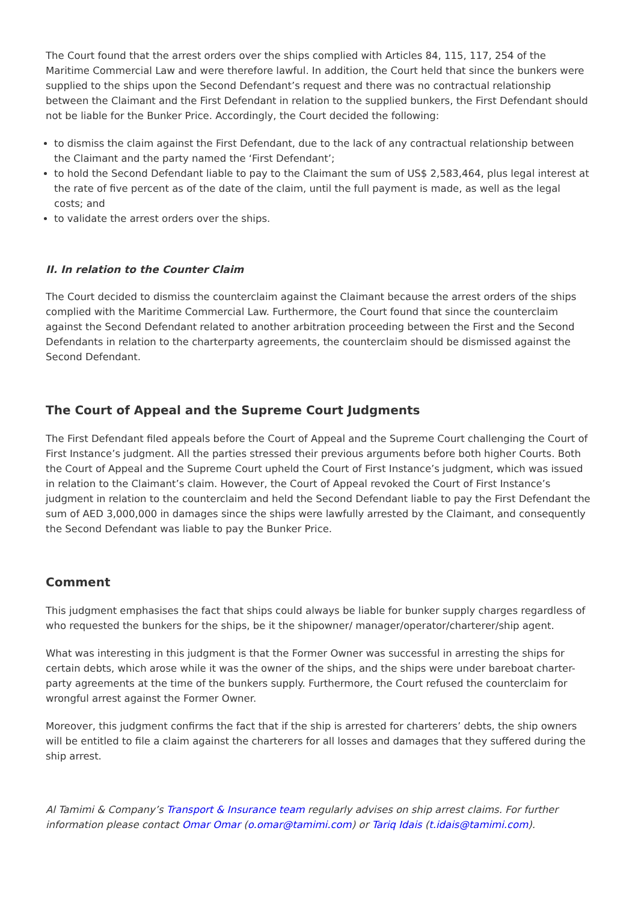The Court found that the arrest orders over the ships complied with Articles 84, 115, 117, 254 of the Maritime Commercial Law and were therefore lawful. In addition, the Court held that since the bunkers were supplied to the ships upon the Second Defendant’s request and there was no contractual relationship between the Claimant and the First Defendant in relation to the supplied bunkers, the First Defendant should not be liable for the Bunker Price. Accordingly, the Court decided the following:
to dismiss the claim against the First Defendant, due to the lack of any contractual relationship between the Claimant and the party named the ‘First Defendant’;
to hold the Second Defendant liable to pay to the Claimant the sum of US$ 2,583,464, plus legal interest at the rate of five percent as of the date of the claim, until the full payment is made, as well as the legal costs; and
to validate the arrest orders over the ships.
II. In relation to the Counter Claim
The Court decided to dismiss the counterclaim against the Claimant because the arrest orders of the ships complied with the Maritime Commercial Law. Furthermore, the Court found that since the counterclaim against the Second Defendant related to another arbitration proceeding between the First and the Second Defendants in relation to the charterparty agreements, the counterclaim should be dismissed against the Second Defendant.
The Court of Appeal and the Supreme Court Judgments
The First Defendant filed appeals before the Court of Appeal and the Supreme Court challenging the Court of First Instance’s judgment. All the parties stressed their previous arguments before both higher Courts. Both the Court of Appeal and the Supreme Court upheld the Court of First Instance’s judgment, which was issued in relation to the Claimant’s claim. However, the Court of Appeal revoked the Court of First Instance’s judgment in relation to the counterclaim and held the Second Defendant liable to pay the First Defendant the sum of AED 3,000,000 in damages since the ships were lawfully arrested by the Claimant, and consequently the Second Defendant was liable to pay the Bunker Price.
Comment
This judgment emphasises the fact that ships could always be liable for bunker supply charges regardless of who requested the bunkers for the ships, be it the shipowner/ manager/operator/charterer/ship agent.
What was interesting in this judgment is that the Former Owner was successful in arresting the ships for certain debts, which arose while it was the owner of the ships, and the ships were under bareboat charter-party agreements at the time of the bunkers supply. Furthermore, the Court refused the counterclaim for wrongful arrest against the Former Owner.
Moreover, this judgment confirms the fact that if the ship is arrested for charterers’ debts, the ship owners will be entitled to file a claim against the charterers for all losses and damages that they suffered during the ship arrest.
Al Tamimi & Company’s Transport & Insurance team regularly advises on ship arrest claims. For further information please contact Omar Omar (o.omar@tamimi.com) or Tariq Idais (t.idais@tamimi.com).